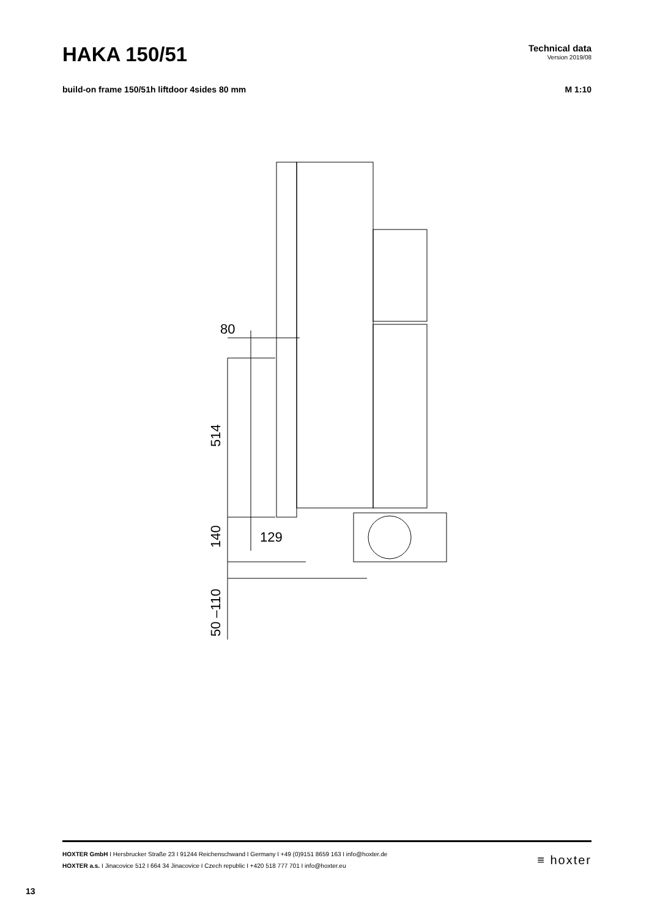HAKA 150/51
Technical data
Version 2019/08
build-on frame 150/51h liftdoor 4sides 80 mm M 1:10
80
514
140
129
50 –110
HOXTER GmbH I Hersbrucker Straße 23 I 91244 Reichenschwand I Germany I +49 (0)9151 8659 163 I info@hoxter.de
HOXTER a.s. I Jinacovice 512 I 664 34 Jinacovice I Czech republic I +420 518 777 701 I info@hoxter.eu
≡ hoxter
13